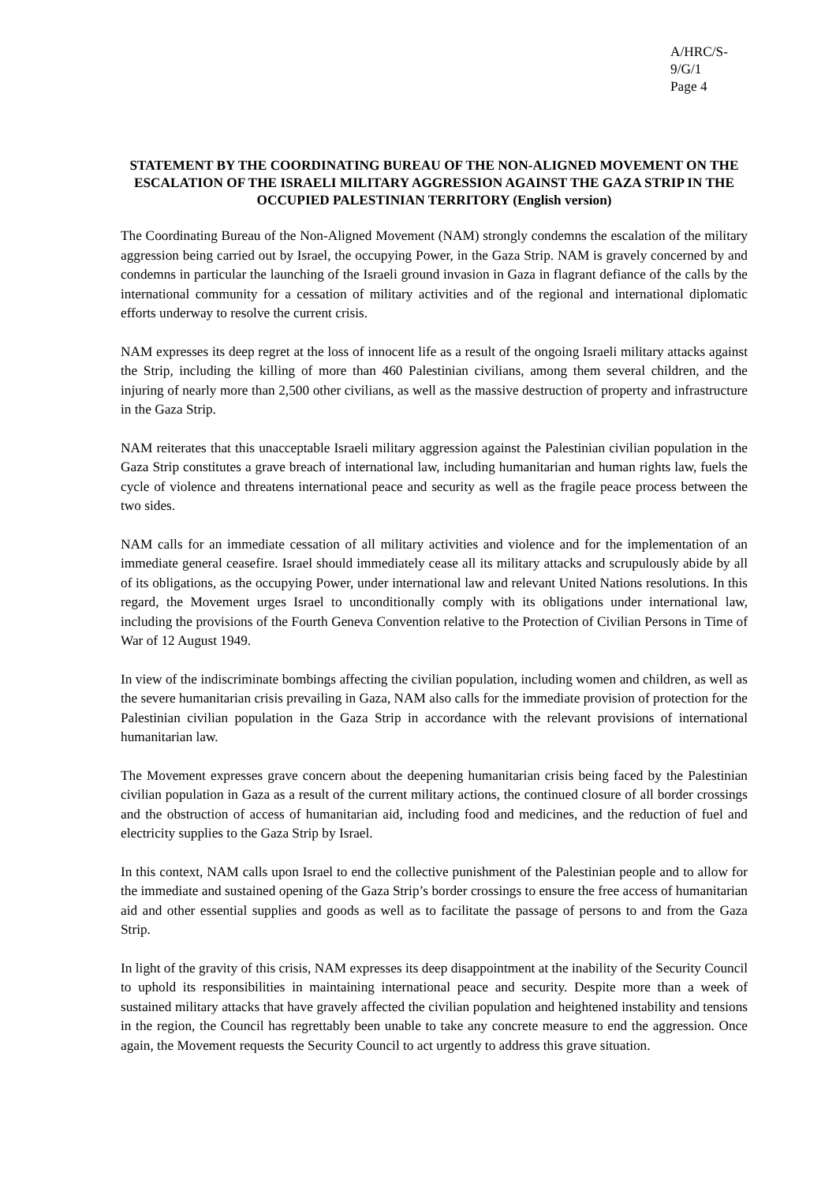A/HRC/S-9/G/1
Page 4
STATEMENT BY THE COORDINATING BUREAU OF THE NON-ALIGNED MOVEMENT ON THE ESCALATION OF THE ISRAELI MILITARY AGGRESSION AGAINST THE GAZA STRIP IN THE OCCUPIED PALESTINIAN TERRITORY (English version)
The Coordinating Bureau of the Non-Aligned Movement (NAM) strongly condemns the escalation of the military aggression being carried out by Israel, the occupying Power, in the Gaza Strip. NAM is gravely concerned by and condemns in particular the launching of the Israeli ground invasion in Gaza in flagrant defiance of the calls by the international community for a cessation of military activities and of the regional and international diplomatic efforts underway to resolve the current crisis.
NAM expresses its deep regret at the loss of innocent life as a result of the ongoing Israeli military attacks against the Strip, including the killing of more than 460 Palestinian civilians, among them several children, and the injuring of nearly more than 2,500 other civilians, as well as the massive destruction of property and infrastructure in the Gaza Strip.
NAM reiterates that this unacceptable Israeli military aggression against the Palestinian civilian population in the Gaza Strip constitutes a grave breach of international law, including humanitarian and human rights law, fuels the cycle of violence and threatens international peace and security as well as the fragile peace process between the two sides.
NAM calls for an immediate cessation of all military activities and violence and for the implementation of an immediate general ceasefire. Israel should immediately cease all its military attacks and scrupulously abide by all of its obligations, as the occupying Power, under international law and relevant United Nations resolutions. In this regard, the Movement urges Israel to unconditionally comply with its obligations under international law, including the provisions of the Fourth Geneva Convention relative to the Protection of Civilian Persons in Time of War of 12 August 1949.
In view of the indiscriminate bombings affecting the civilian population, including women and children, as well as the severe humanitarian crisis prevailing in Gaza, NAM also calls for the immediate provision of protection for the Palestinian civilian population in the Gaza Strip in accordance with the relevant provisions of international humanitarian law.
The Movement expresses grave concern about the deepening humanitarian crisis being faced by the Palestinian civilian population in Gaza as a result of the current military actions, the continued closure of all border crossings and the obstruction of access of humanitarian aid, including food and medicines, and the reduction of fuel and electricity supplies to the Gaza Strip by Israel.
In this context, NAM calls upon Israel to end the collective punishment of the Palestinian people and to allow for the immediate and sustained opening of the Gaza Strip’s border crossings to ensure the free access of humanitarian aid and other essential supplies and goods as well as to facilitate the passage of persons to and from the Gaza Strip.
In light of the gravity of this crisis, NAM expresses its deep disappointment at the inability of the Security Council to uphold its responsibilities in maintaining international peace and security. Despite more than a week of sustained military attacks that have gravely affected the civilian population and heightened instability and tensions in the region, the Council has regrettably been unable to take any concrete measure to end the aggression. Once again, the Movement requests the Security Council to act urgently to address this grave situation.